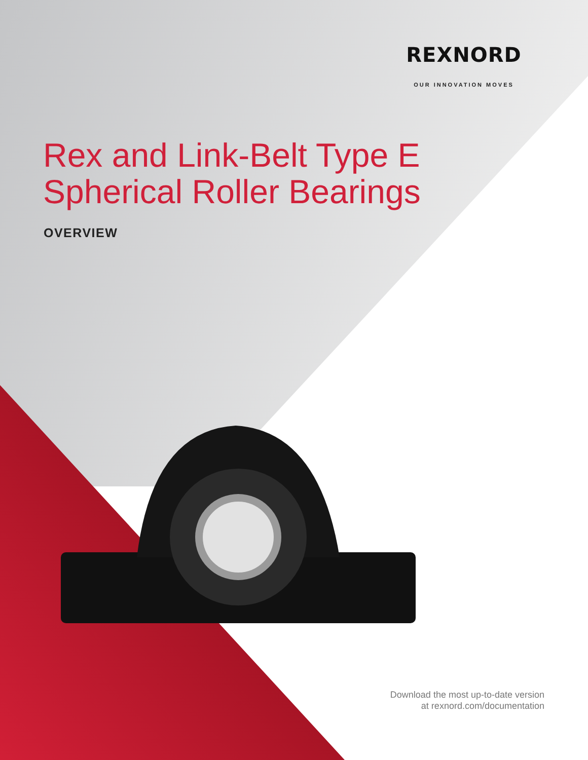REXNORD
OUR INNOVATION MOVES
Rex and Link-Belt Type E
Spherical Roller Bearings
OVERVIEW
Download the most up-to-date version
at rexnord.com/documentation